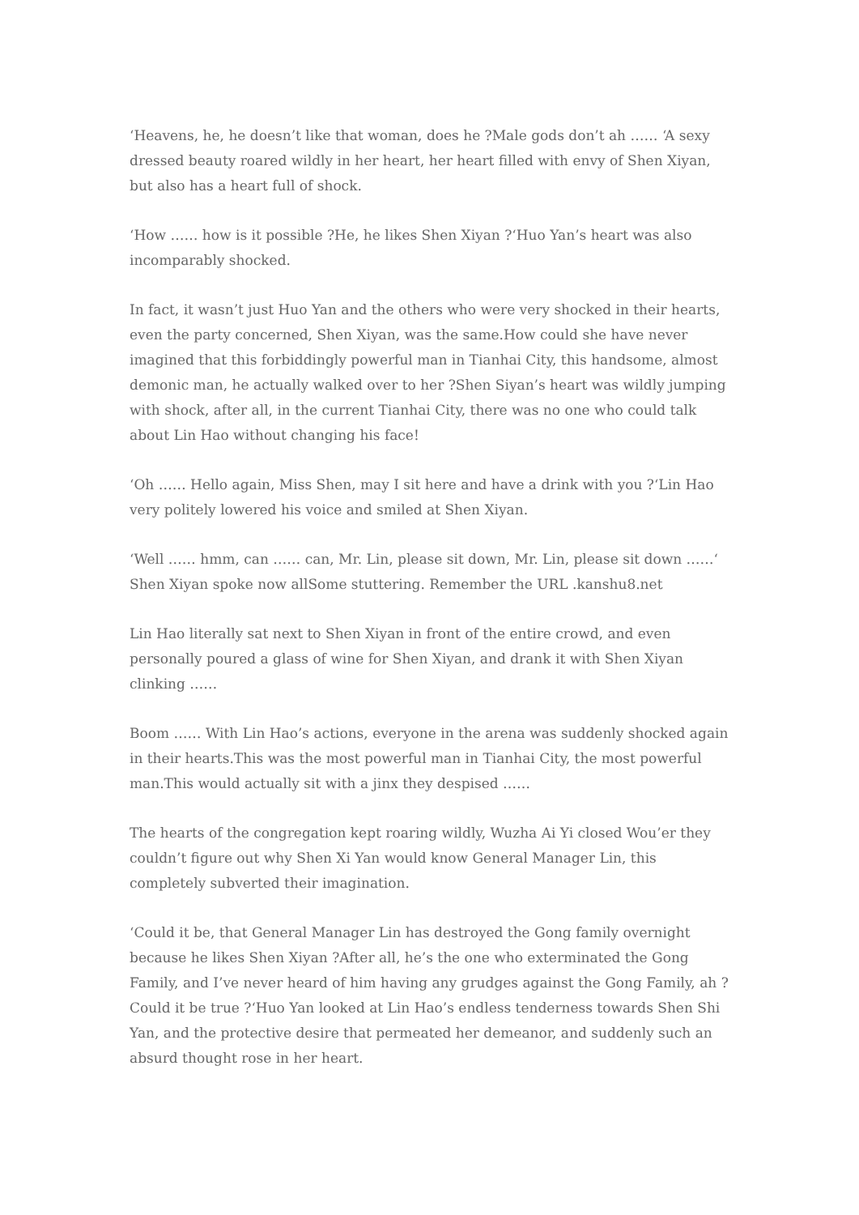‘Heavens, he, he doesn’t like that woman, does he ?Male gods don’t ah …… ‘A sexy dressed beauty roared wildly in her heart, her heart filled with envy of Shen Xiyan, but also has a heart full of shock.
‘How …… how is it possible ?He, he likes Shen Xiyan ?‘Huo Yan’s heart was also incomparably shocked.
In fact, it wasn’t just Huo Yan and the others who were very shocked in their hearts, even the party concerned, Shen Xiyan, was the same.How could she have never imagined that this forbiddingly powerful man in Tianhai City, this handsome, almost demonic man, he actually walked over to her ?Shen Siyan’s heart was wildly jumping with shock, after all, in the current Tianhai City, there was no one who could talk about Lin Hao without changing his face!
‘Oh …… Hello again, Miss Shen, may I sit here and have a drink with you ?‘Lin Hao very politely lowered his voice and smiled at Shen Xiyan.
‘Well …… hmm, can …… can, Mr. Lin, please sit down, Mr. Lin, please sit down ……‘ Shen Xiyan spoke now allSome stuttering. Remember the URL .kanshu8.net
Lin Hao literally sat next to Shen Xiyan in front of the entire crowd, and even personally poured a glass of wine for Shen Xiyan, and drank it with Shen Xiyan clinking ……
Boom …… With Lin Hao’s actions, everyone in the arena was suddenly shocked again in their hearts.This was the most powerful man in Tianhai City, the most powerful man.This would actually sit with a jinx they despised ……
The hearts of the congregation kept roaring wildly, Wuzha Ai Yi closed Wou’er they couldn’t figure out why Shen Xi Yan would know General Manager Lin, this completely subverted their imagination.
‘Could it be, that General Manager Lin has destroyed the Gong family overnight because he likes Shen Xiyan ?After all, he’s the one who exterminated the Gong Family, and I’ve never heard of him having any grudges against the Gong Family, ah ?Could it be true ?‘Huo Yan looked at Lin Hao’s endless tenderness towards Shen Shi Yan, and the protective desire that permeated her demeanor, and suddenly such an absurd thought rose in her heart.